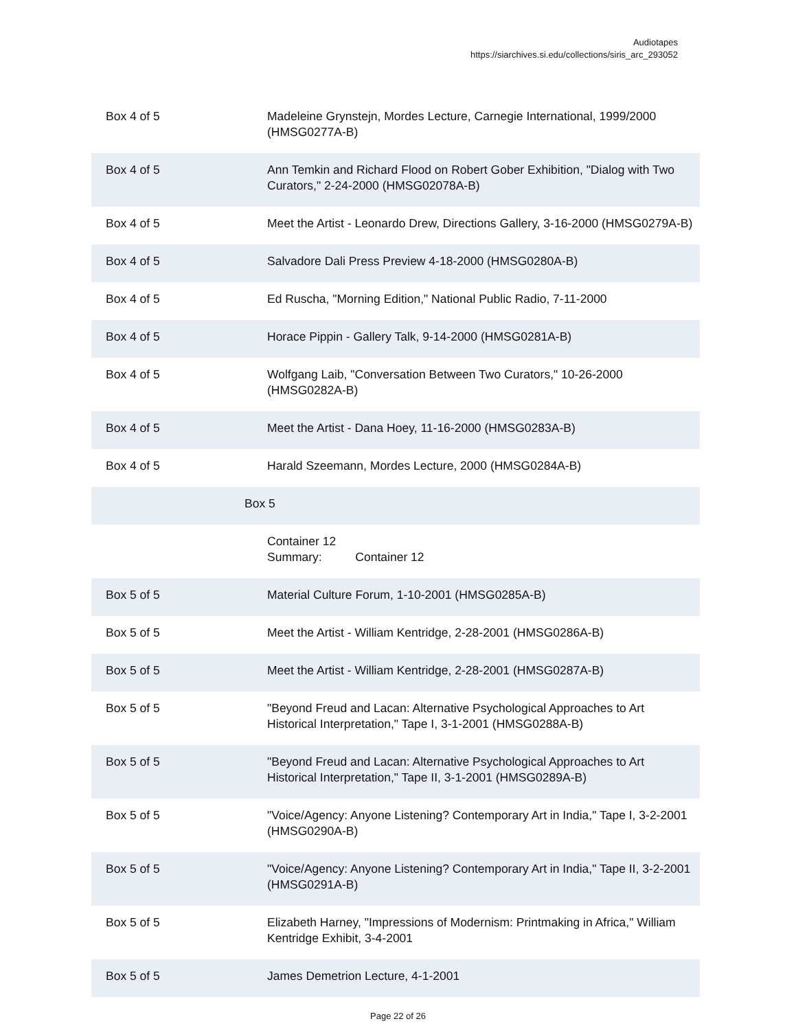Audiotapes
https://siarchives.si.edu/collections/siris_arc_293052
| Box 4 of 5 | Madeleine Grynstejn, Mordes Lecture, Carnegie International, 1999/2000 (HMSG0277A-B) |
| Box 4 of 5 | Ann Temkin and Richard Flood on Robert Gober Exhibition, "Dialog with Two Curators," 2-24-2000 (HMSG02078A-B) |
| Box 4 of 5 | Meet the Artist - Leonardo Drew, Directions Gallery, 3-16-2000 (HMSG0279A-B) |
| Box 4 of 5 | Salvadore Dali Press Preview 4-18-2000 (HMSG0280A-B) |
| Box 4 of 5 | Ed Ruscha, "Morning Edition," National Public Radio, 7-11-2000 |
| Box 4 of 5 | Horace Pippin - Gallery Talk, 9-14-2000 (HMSG0281A-B) |
| Box 4 of 5 | Wolfgang Laib, "Conversation Between Two Curators," 10-26-2000 (HMSG0282A-B) |
| Box 4 of 5 | Meet the Artist - Dana Hoey, 11-16-2000 (HMSG0283A-B) |
| Box 4 of 5 | Harald Szeemann, Mordes Lecture, 2000 (HMSG0284A-B) |
| Box 5 | |
| | Container 12 Summary: Container 12 |
| Box 5 of 5 | Material Culture Forum, 1-10-2001 (HMSG0285A-B) |
| Box 5 of 5 | Meet the Artist - William Kentridge, 2-28-2001 (HMSG0286A-B) |
| Box 5 of 5 | Meet the Artist - William Kentridge, 2-28-2001 (HMSG0287A-B) |
| Box 5 of 5 | "Beyond Freud and Lacan: Alternative Psychological Approaches to Art Historical Interpretation," Tape I, 3-1-2001 (HMSG0288A-B) |
| Box 5 of 5 | "Beyond Freud and Lacan: Alternative Psychological Approaches to Art Historical Interpretation," Tape II, 3-1-2001 (HMSG0289A-B) |
| Box 5 of 5 | "Voice/Agency: Anyone Listening? Contemporary Art in India," Tape I, 3-2-2001 (HMSG0290A-B) |
| Box 5 of 5 | "Voice/Agency: Anyone Listening? Contemporary Art in India," Tape II, 3-2-2001 (HMSG0291A-B) |
| Box 5 of 5 | Elizabeth Harney, "Impressions of Modernism: Printmaking in Africa," William Kentridge Exhibit, 3-4-2001 |
| Box 5 of 5 | James Demetrion Lecture, 4-1-2001 |
Page 22 of 26